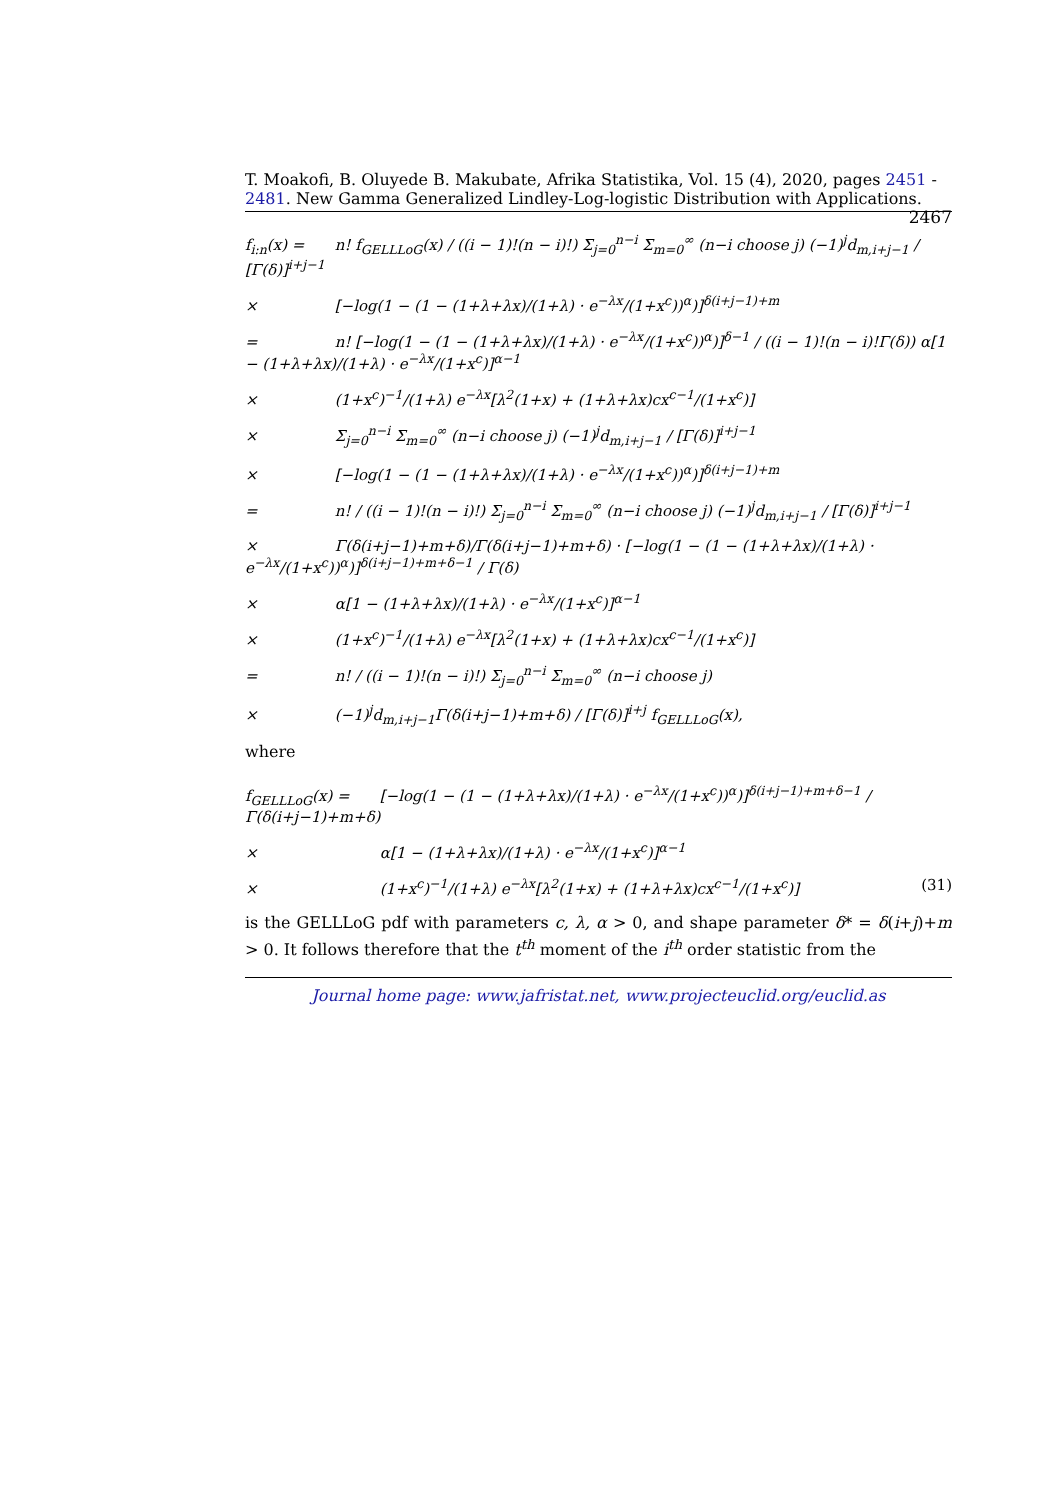T. Moakofi, B. Oluyede B. Makubate, Afrika Statistika, Vol. 15 (4), 2020, pages 2451 - 2481. New Gamma Generalized Lindley-Log-logistic Distribution with Applications. 2467
f<sub>i:n</sub>(x) = n! f<sub>GELLLoG</sub>(x) / ((i − 1)!(n − i)!) Σ<sub>j=0</sub><sup>n−i</sup> Σ<sub>m=0</sub><sup>∞</sup> (n−i choose j) (−1)<sup>j</sup>d<sub>m,i+j−1</sub> / [Γ(δ)]<sup>i+j−1</sup>
× [−log(1 − (1 − (1+λ+λx)/(1+λ) · e<sup>−λx</sup>/(1+x<sup>c</sup>))<sup>α</sup>)]<sup>δ(i+j−1)+m</sup>
= n! [−log(1 − (1 − (1+λ+λx)/(1+λ) · e<sup>−λx</sup>/(1+x<sup>c</sup>))<sup>α</sup>)]<sup>δ−1</sup> / ((i − 1)!(n − i)!Γ(δ)) α[1 − (1+λ+λx)/(1+λ) · e<sup>−λx</sup>/(1+x<sup>c</sup>)]<sup>α−1</sup>
× (1+x<sup>c</sup>)<sup>−1</sup>/(1+λ) e<sup>−λx</sup>[λ<sup>2</sup>(1+x) + (1+λ+λx)cx<sup>c−1</sup>/(1+x<sup>c</sup>)]
× Σ<sub>j=0</sub><sup>n−i</sup> Σ<sub>m=0</sub><sup>∞</sup> (n−i choose j) (−1)<sup>j</sup>d<sub>m,i+j−1</sub> / [Γ(δ)]<sup>i+j−1</sup>
× [−log(1 − (1 − (1+λ+λx)/(1+λ) · e<sup>−λx</sup>/(1+x<sup>c</sup>))<sup>α</sup>)]<sup>δ(i+j−1)+m</sup>
= n! / ((i − 1)!(n − i)!) Σ<sub>j=0</sub><sup>n−i</sup> Σ<sub>m=0</sub><sup>∞</sup> (n−i choose j) (−1)<sup>j</sup>d<sub>m,i+j−1</sub> / [Γ(δ)]<sup>i+j−1</sup>
× Γ(δ(i+j−1)+m+δ)/Γ(δ(i+j−1)+m+δ) · [−log(1 − (1 − (1+λ+λx)/(1+λ) · e<sup>−λx</sup>/(1+x<sup>c</sup>))<sup>α</sup>)]<sup>δ(i+j−1)+m+δ−1</sup> / Γ(δ)
× α[1 − (1+λ+λx)/(1+λ) · e<sup>−λx</sup>/(1+x<sup>c</sup>)]<sup>α−1</sup>
× (1+x<sup>c</sup>)<sup>−1</sup>/(1+λ) e<sup>−λx</sup>[λ<sup>2</sup>(1+x) + (1+λ+λx)cx<sup>c−1</sup>/(1+x<sup>c</sup>)]
= n! / ((i − 1)!(n − i)!) Σ<sub>j=0</sub><sup>n−i</sup> Σ<sub>m=0</sub><sup>∞</sup> (n−i choose j)
× (−1)<sup>j</sup>d<sub>m,i+j−1</sub>Γ(δ(i+j−1)+m+δ) / [Γ(δ)]<sup>i+j</sup> f<sub>GELLLoG</sub>(x),
where
f<sub>GELLLoG</sub>(x) = [−log(1 − (1 − (1+λ+λx)/(1+λ) · e<sup>−λx</sup>/(1+x<sup>c</sup>))<sup>α</sup>)]<sup>δ(i+j−1)+m+δ−1</sup> / Γ(δ(i+j−1)+m+δ)
× α[1 − (1+λ+λx)/(1+λ) · e<sup>−λx</sup>/(1+x<sup>c</sup>)]<sup>α−1</sup>
× (1+x<sup>c</sup>)<sup>−1</sup>/(1+λ) e<sup>−λx</sup>[λ<sup>2</sup>(1+x) + (1+λ+λx)cx<sup>c−1</sup>/(1+x<sup>c</sup>)] (31)
is the GELLLoG pdf with parameters c, λ, α > 0, and shape parameter δ* = δ(i+j)+m > 0. It follows therefore that the t<sup>th</sup> moment of the i<sup>th</sup> order statistic from the
Journal home page: www.jafristat.net, www.projecteuclid.org/euclid.as